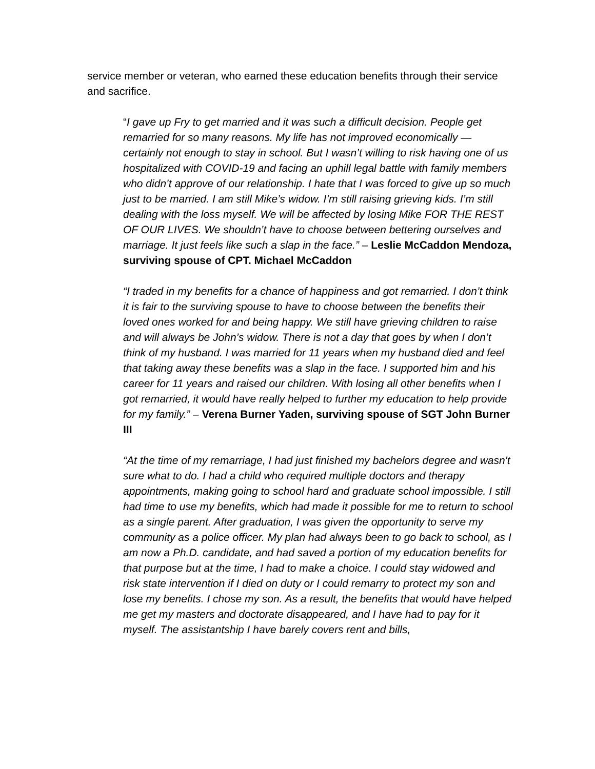service member or veteran, who earned these education benefits through their service and sacrifice.
“I gave up Fry to get married and it was such a difficult decision. People get remarried for so many reasons. My life has not improved economically — certainly not enough to stay in school. But I wasn’t willing to risk having one of us hospitalized with COVID-19 and facing an uphill legal battle with family members who didn’t approve of our relationship. I hate that I was forced to give up so much just to be married. I am still Mike’s widow. I’m still raising grieving kids. I’m still dealing with the loss myself. We will be affected by losing Mike FOR THE REST OF OUR LIVES. We shouldn’t have to choose between bettering ourselves and marriage. It just feels like such a slap in the face.” – Leslie McCaddon Mendoza, surviving spouse of CPT. Michael McCaddon
“I traded in my benefits for a chance of happiness and got remarried. I don’t think it is fair to the surviving spouse to have to choose between the benefits their loved ones worked for and being happy. We still have grieving children to raise and will always be John’s widow. There is not a day that goes by when I don’t think of my husband. I was married for 11 years when my husband died and feel that taking away these benefits was a slap in the face. I supported him and his career for 11 years and raised our children. With losing all other benefits when I got remarried, it would have really helped to further my education to help provide for my family.” – Verena Burner Yaden, surviving spouse of SGT John Burner III
“At the time of my remarriage, I had just finished my bachelors degree and wasn't sure what to do. I had a child who required multiple doctors and therapy appointments, making going to school hard and graduate school impossible. I still had time to use my benefits, which had made it possible for me to return to school as a single parent. After graduation, I was given the opportunity to serve my community as a police officer. My plan had always been to go back to school, as I am now a Ph.D. candidate, and had saved a portion of my education benefits for that purpose but at the time, I had to make a choice. I could stay widowed and risk state intervention if I died on duty or I could remarry to protect my son and lose my benefits. I chose my son. As a result, the benefits that would have helped me get my masters and doctorate disappeared, and I have had to pay for it myself. The assistantship I have barely covers rent and bills,